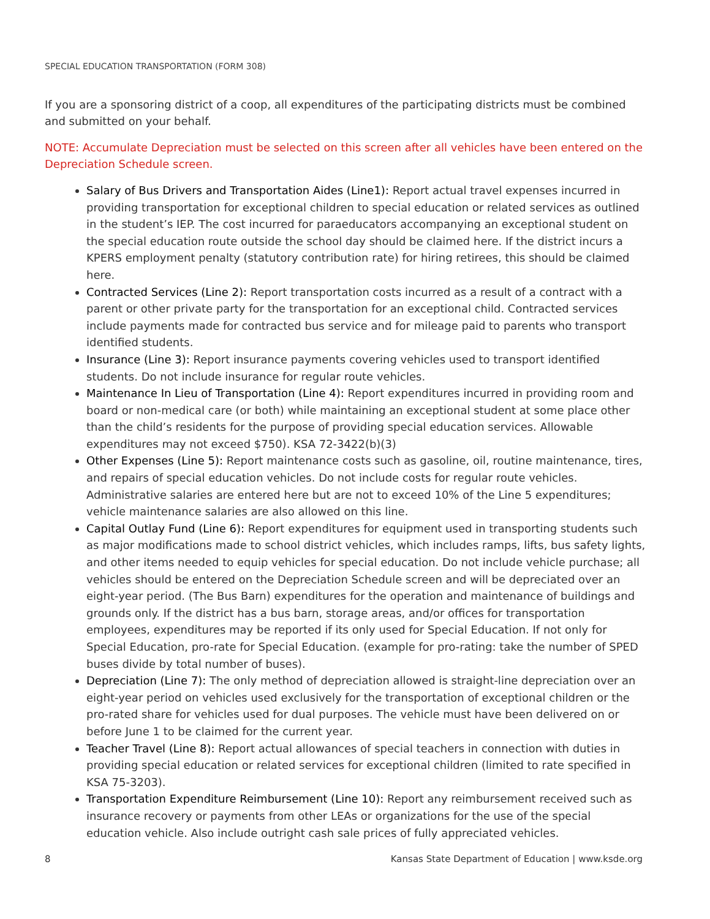SPECIAL EDUCATION TRANSPORTATION (FORM 308)
If you are a sponsoring district of a coop, all expenditures of the participating districts must be combined and submitted on your behalf.
NOTE: Accumulate Depreciation must be selected on this screen after all vehicles have been entered on the Depreciation Schedule screen.
Salary of Bus Drivers and Transportation Aides (Line1): Report actual travel expenses incurred in providing transportation for exceptional children to special education or related services as outlined in the student’s IEP. The cost incurred for paraeducators accompanying an exceptional student on the special education route outside the school day should be claimed here. If the district incurs a KPERS employment penalty (statutory contribution rate) for hiring retirees, this should be claimed here.
Contracted Services (Line 2): Report transportation costs incurred as a result of a contract with a parent or other private party for the transportation for an exceptional child. Contracted services include payments made for contracted bus service and for mileage paid to parents who transport identified students.
Insurance (Line 3): Report insurance payments covering vehicles used to transport identified students. Do not include insurance for regular route vehicles.
Maintenance In Lieu of Transportation (Line 4): Report expenditures incurred in providing room and board or non-medical care (or both) while maintaining an exceptional student at some place other than the child’s residents for the purpose of providing special education services. Allowable expenditures may not exceed $750). KSA 72-3422(b)(3)
Other Expenses (Line 5): Report maintenance costs such as gasoline, oil, routine maintenance, tires, and repairs of special education vehicles. Do not include costs for regular route vehicles. Administrative salaries are entered here but are not to exceed 10% of the Line 5 expenditures; vehicle maintenance salaries are also allowed on this line.
Capital Outlay Fund (Line 6): Report expenditures for equipment used in transporting students such as major modifications made to school district vehicles, which includes ramps, lifts, bus safety lights, and other items needed to equip vehicles for special education. Do not include vehicle purchase; all vehicles should be entered on the Depreciation Schedule screen and will be depreciated over an eight-year period. (The Bus Barn) expenditures for the operation and maintenance of buildings and grounds only. If the district has a bus barn, storage areas, and/or offices for transportation employees, expenditures may be reported if its only used for Special Education. If not only for Special Education, pro-rate for Special Education. (example for pro-rating: take the number of SPED buses divide by total number of buses).
Depreciation (Line 7): The only method of depreciation allowed is straight-line depreciation over an eight-year period on vehicles used exclusively for the transportation of exceptional children or the pro-rated share for vehicles used for dual purposes. The vehicle must have been delivered on or before June 1 to be claimed for the current year.
Teacher Travel (Line 8): Report actual allowances of special teachers in connection with duties in providing special education or related services for exceptional children (limited to rate specified in KSA 75-3203).
Transportation Expenditure Reimbursement (Line 10): Report any reimbursement received such as insurance recovery or payments from other LEAs or organizations for the use of the special education vehicle. Also include outright cash sale prices of fully appreciated vehicles.
8 Kansas State Department of Education | www.ksde.org